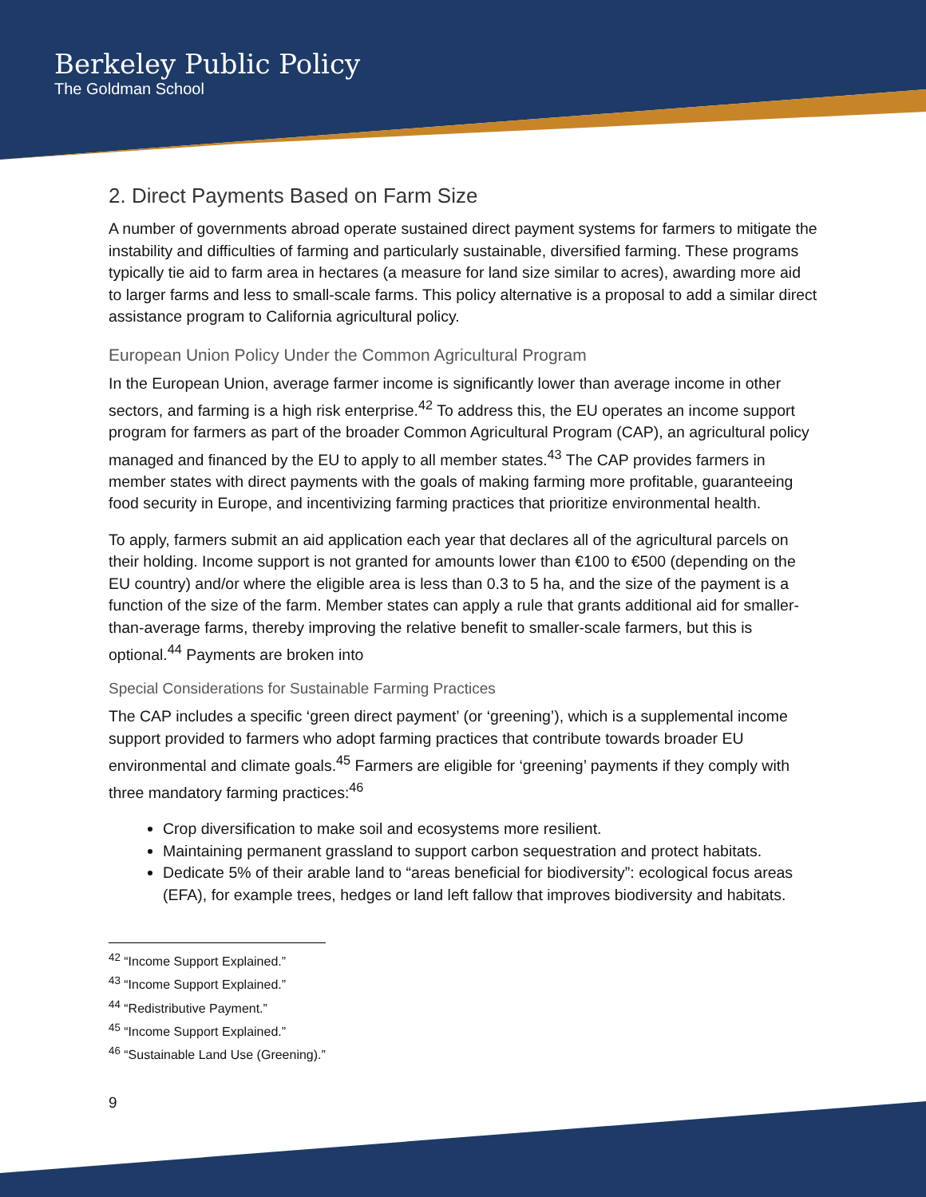Berkeley Public Policy
The Goldman School
2. Direct Payments Based on Farm Size
A number of governments abroad operate sustained direct payment systems for farmers to mitigate the instability and difficulties of farming and particularly sustainable, diversified farming. These programs typically tie aid to farm area in hectares (a measure for land size similar to acres), awarding more aid to larger farms and less to small-scale farms. This policy alternative is a proposal to add a similar direct assistance program to California agricultural policy.
European Union Policy Under the Common Agricultural Program
In the European Union, average farmer income is significantly lower than average income in other sectors, and farming is a high risk enterprise.<sup>42</sup> To address this, the EU operates an income support program for farmers as part of the broader Common Agricultural Program (CAP), an agricultural policy managed and financed by the EU to apply to all member states.<sup>43</sup> The CAP provides farmers in member states with direct payments with the goals of making farming more profitable, guaranteeing food security in Europe, and incentivizing farming practices that prioritize environmental health.
To apply, farmers submit an aid application each year that declares all of the agricultural parcels on their holding. Income support is not granted for amounts lower than €100 to €500 (depending on the EU country) and/or where the eligible area is less than 0.3 to 5 ha, and the size of the payment is a function of the size of the farm. Member states can apply a rule that grants additional aid for smaller-than-average farms, thereby improving the relative benefit to smaller-scale farmers, but this is optional.<sup>44</sup> Payments are broken into
Special Considerations for Sustainable Farming Practices
The CAP includes a specific ‘green direct payment’ (or ‘greening’), which is a supplemental income support provided to farmers who adopt farming practices that contribute towards broader EU environmental and climate goals.<sup>45</sup> Farmers are eligible for ‘greening’ payments if they comply with three mandatory farming practices:<sup>46</sup>
Crop diversification to make soil and ecosystems more resilient.
Maintaining permanent grassland to support carbon sequestration and protect habitats.
Dedicate 5% of their arable land to “areas beneficial for biodiversity”: ecological focus areas (EFA), for example trees, hedges or land left fallow that improves biodiversity and habitats.
<sup>42</sup> “Income Support Explained.”
<sup>43</sup> “Income Support Explained.”
<sup>44</sup> “Redistributive Payment.”
<sup>45</sup> “Income Support Explained.”
<sup>46</sup> “Sustainable Land Use (Greening).”
9